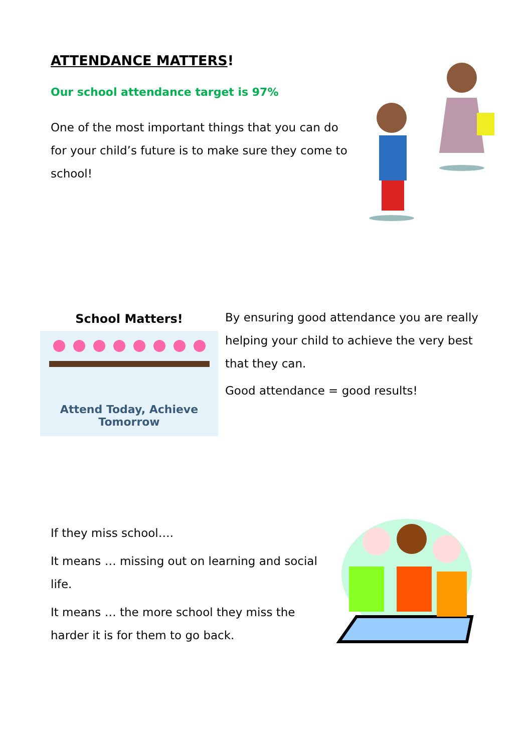ATTENDANCE MATTERS!
Our school attendance target is 97%
One of the most important things that you can do for your child’s future is to make sure they come to school!
School Matters!
Attend Today, Achieve Tomorrow
By ensuring good attendance you are really helping your child to achieve the very best that they can.
Good attendance = good results!
If they miss school….
It means … missing out on learning and social life.
It means … the more school they miss the harder it is for them to go back.